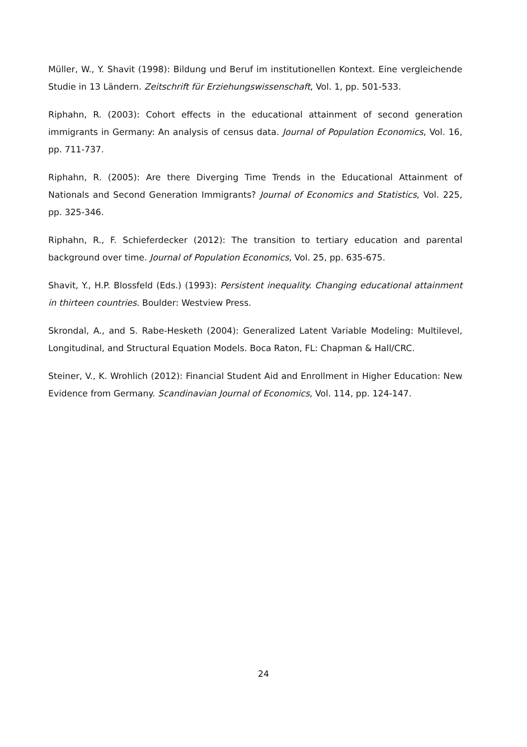Müller, W., Y. Shavit (1998): Bildung und Beruf im institutionellen Kontext. Eine vergleichende Studie in 13 Ländern. Zeitschrift für Erziehungswissenschaft, Vol. 1, pp. 501-533.
Riphahn, R. (2003): Cohort effects in the educational attainment of second generation immigrants in Germany: An analysis of census data. Journal of Population Economics, Vol. 16, pp. 711-737.
Riphahn, R. (2005): Are there Diverging Time Trends in the Educational Attainment of Nationals and Second Generation Immigrants? Journal of Economics and Statistics, Vol. 225, pp. 325-346.
Riphahn, R., F. Schieferdecker (2012): The transition to tertiary education and parental background over time. Journal of Population Economics, Vol. 25, pp. 635-675.
Shavit, Y., H.P. Blossfeld (Eds.) (1993): Persistent inequality. Changing educational attainment in thirteen countries. Boulder: Westview Press.
Skrondal, A., and S. Rabe-Hesketh (2004): Generalized Latent Variable Modeling: Multilevel, Longitudinal, and Structural Equation Models. Boca Raton, FL: Chapman & Hall/CRC.
Steiner, V., K. Wrohlich (2012): Financial Student Aid and Enrollment in Higher Education: New Evidence from Germany. Scandinavian Journal of Economics, Vol. 114, pp. 124-147.
24